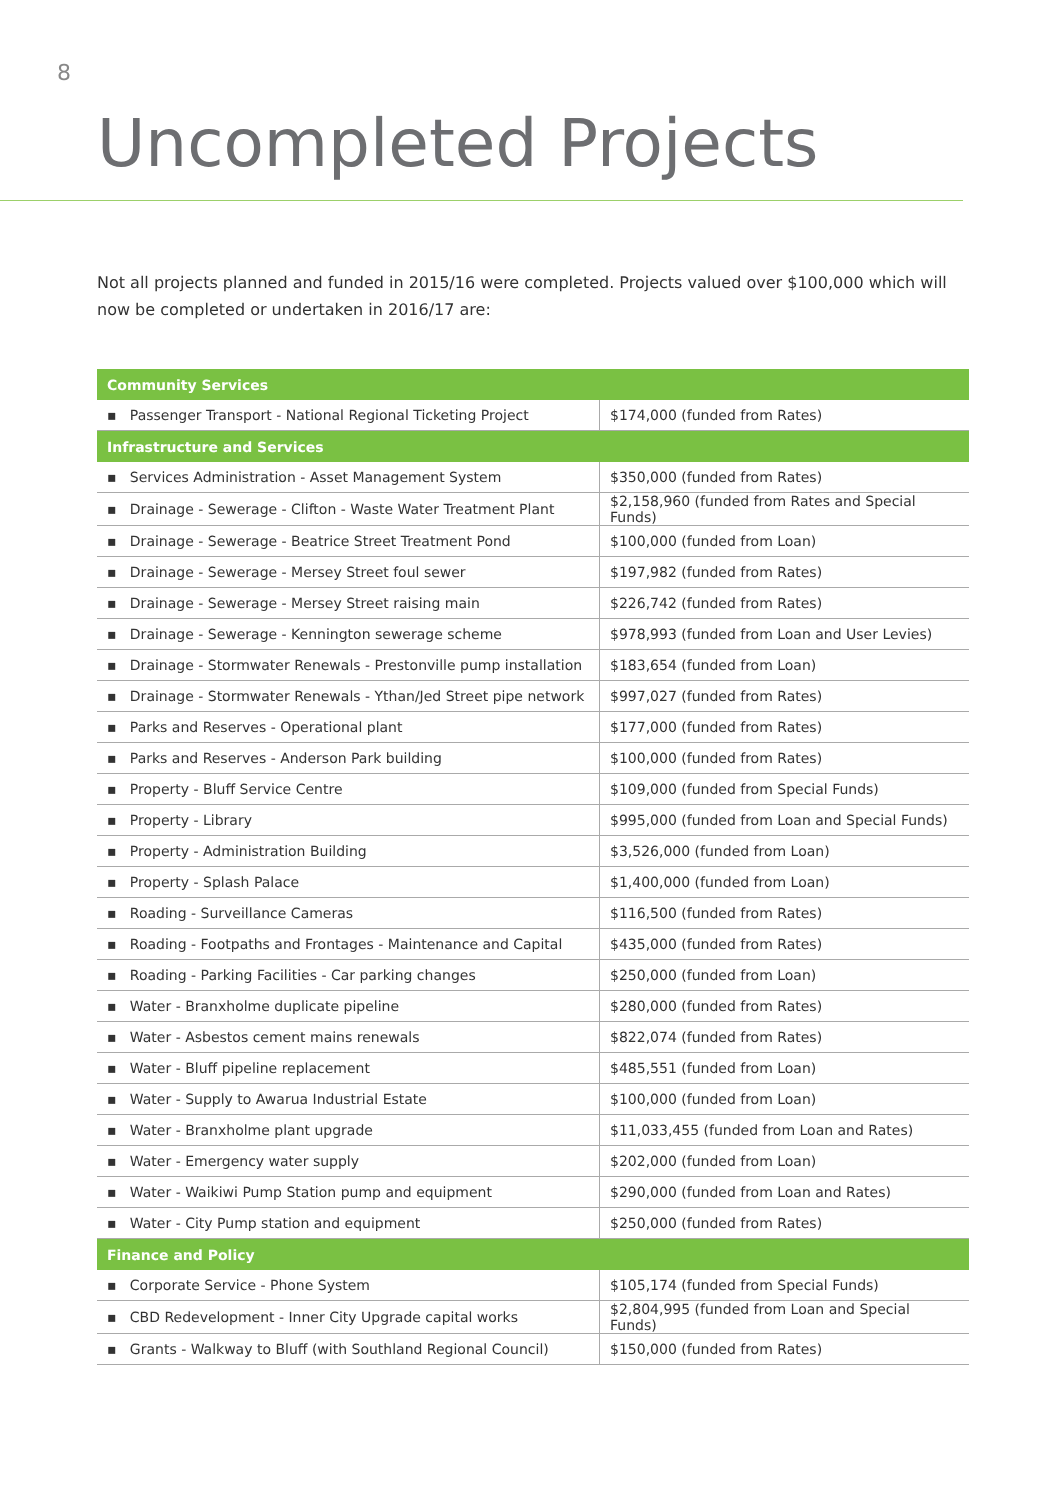8
Uncompleted Projects
Not all projects planned and funded in 2015/16 were completed. Projects valued over $100,000 which will now be completed or undertaken in 2016/17 are:
| Community Services | |
| --- | --- |
| ▪ Passenger Transport - National Regional Ticketing Project | $174,000 (funded from Rates) |
| Infrastructure and Services | |
| ▪ Services Administration - Asset Management System | $350,000 (funded from Rates) |
| ▪ Drainage - Sewerage - Clifton - Waste Water Treatment Plant | $2,158,960 (funded from Rates and Special Funds) |
| ▪ Drainage - Sewerage - Beatrice Street Treatment Pond | $100,000 (funded from Loan) |
| ▪ Drainage - Sewerage - Mersey Street foul sewer | $197,982 (funded from Rates) |
| ▪ Drainage - Sewerage - Mersey Street raising main | $226,742 (funded from Rates) |
| ▪ Drainage - Sewerage - Kennington sewerage scheme | $978,993 (funded from Loan and User Levies) |
| ▪ Drainage - Stormwater Renewals - Prestonville pump installation | $183,654 (funded from Loan) |
| ▪ Drainage - Stormwater Renewals - Ythan/Jed Street pipe network | $997,027 (funded from Rates) |
| ▪ Parks and Reserves - Operational plant | $177,000 (funded from Rates) |
| ▪ Parks and Reserves - Anderson Park building | $100,000 (funded from Rates) |
| ▪ Property - Bluff Service Centre | $109,000 (funded from Special Funds) |
| ▪ Property - Library | $995,000 (funded from Loan and Special Funds) |
| ▪ Property - Administration Building | $3,526,000 (funded from Loan) |
| ▪ Property - Splash Palace | $1,400,000 (funded from Loan) |
| ▪ Roading - Surveillance Cameras | $116,500 (funded from Rates) |
| ▪ Roading - Footpaths and Frontages - Maintenance and Capital | $435,000 (funded from Rates) |
| ▪ Roading - Parking Facilities - Car parking changes | $250,000 (funded from Loan) |
| ▪ Water - Branxholme duplicate pipeline | $280,000 (funded from Rates) |
| ▪ Water - Asbestos cement mains renewals | $822,074 (funded from Rates) |
| ▪ Water - Bluff pipeline replacement | $485,551 (funded from Loan) |
| ▪ Water - Supply to Awarua Industrial Estate | $100,000 (funded from Loan) |
| ▪ Water - Branxholme plant upgrade | $11,033,455 (funded from Loan and Rates) |
| ▪ Water - Emergency water supply | $202,000 (funded from Loan) |
| ▪ Water - Waikiwi Pump Station pump and equipment | $290,000 (funded from Loan and Rates) |
| ▪ Water - City Pump station and equipment | $250,000 (funded from Rates) |
| Finance and Policy | |
| ▪ Corporate Service - Phone System | $105,174 (funded from Special Funds) |
| ▪ CBD Redevelopment - Inner City Upgrade capital works | $2,804,995 (funded from Loan and Special Funds) |
| ▪ Grants - Walkway to Bluff (with Southland Regional Council) | $150,000 (funded from Rates) |